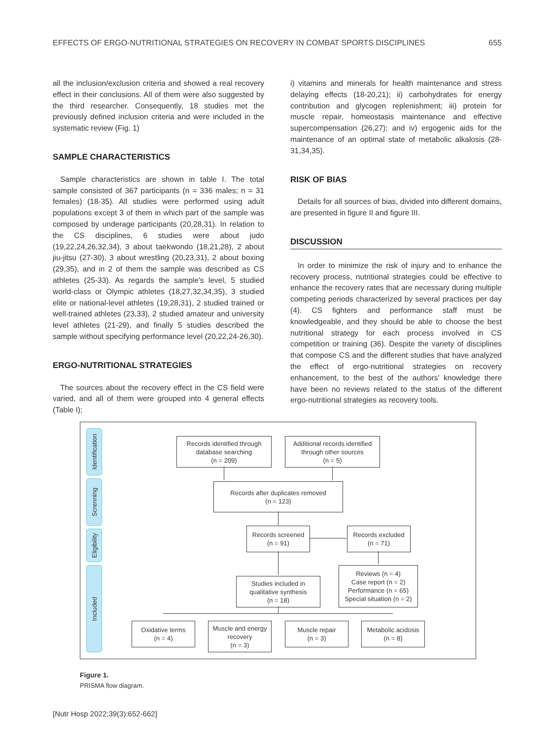EFFECTS OF ERGO-NUTRITIONAL STRATEGIES ON RECOVERY IN COMBAT SPORTS DISCIPLINES 655
all the inclusion/exclusion criteria and showed a real recovery effect in their conclusions. All of them were also suggested by the third researcher. Consequently, 18 studies met the previously defined inclusion criteria and were included in the systematic review (Fig. 1)
SAMPLE CHARACTERISTICS
Sample characteristics are shown in table I. The total sample consisted of 367 participants (n = 336 males; n = 31 females) (18-35). All studies were performed using adult populations except 3 of them in which part of the sample was composed by underage participants (20,28,31). In relation to the CS disciplines, 6 studies were about judo (19,22,24,26,32,34), 3 about taekwondo (18,21,28), 2 about jiu-jitsu (27-30), 3 about wrestling (20,23,31), 2 about boxing (29,35), and in 2 of them the sample was described as CS athletes (25-33). As regards the sample's level, 5 studied world-class or Olympic athletes (18,27,32,34,35), 3 studied elite or national-level athletes (19,28,31), 2 studied trained or well-trained athletes (23,33), 2 studied amateur and university level athletes (21-29), and finally 5 studies described the sample without specifying performance level (20,22,24-26,30).
ERGO-NUTRITIONAL STRATEGIES
The sources about the recovery effect in the CS field were varied, and all of them were grouped into 4 general effects (Table I);
i) vitamins and minerals for health maintenance and stress delaying effects (18-20,21); ii) carbohydrates for energy contribution and glycogen replenishment; iii) protein for muscle repair, homeostasis maintenance and effective supercompensation (26,27); and iv) ergogenic aids for the maintenance of an optimal state of metabolic alkalosis (28-31,34,35).
RISK OF BIAS
Details for all sources of bias, divided into different domains, are presented in figure II and figure III.
DISCUSSION
In order to minimize the risk of injury and to enhance the recovery process, nutritional strategies could be effective to enhance the recovery rates that are necessary during multiple competing periods characterized by several practices per day (4). CS fighters and performance staff must be knowledgeable, and they should be able to choose the best nutritional strategy for each process involved in CS competition or training (36). Despite the variety of disciplines that compose CS and the different studies that have analyzed the effect of ergo-nutritional strategies on recovery enhancement, to the best of the authors' knowledge there have been no reviews related to the status of the different ergo-nutritional strategies as recovery tools.
Identification
Screnning
Eligibility
Included
Records identified through
database searching
(n = 209)
Additional records identified
through other sources
(n = 5)
Records after duplicates removed
(n = 123)
Records screened
(n = 91)
Records excluded
(n = 71)
Reviews (n = 4)
Case report (n = 2)
Performance (n = 65)
Special situation (n = 2)
Studies included in
qualitative synthesis
(n = 18)
Oxidative terms
(n = 4)
Muscle and energy
recovery
(n = 3)
Muscle repair
(n = 3)
Metabolic acidosis
(n = 8)
Figure 1.
PRISMA flow diagram.
[Nutr Hosp 2022;39(3):652-662]